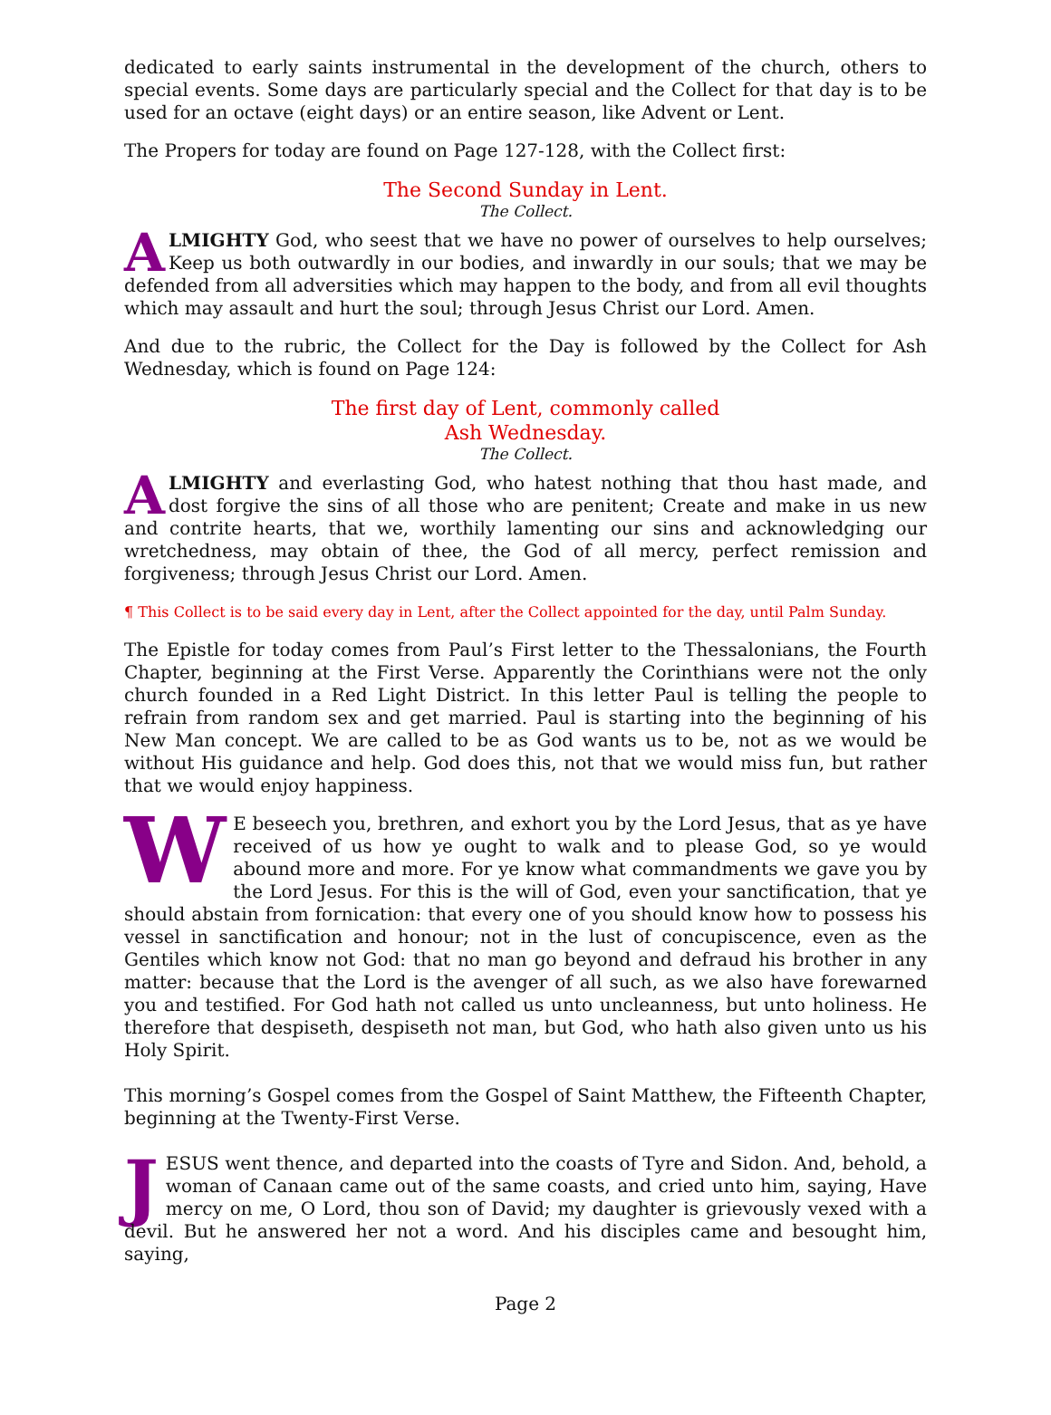dedicated to early saints instrumental in the development of the church, others to special events. Some days are particularly special and the Collect for that day is to be used for an octave (eight days) or an entire season, like Advent or Lent.
The Propers for today are found on Page 127-128, with the Collect first:
The Second Sunday in Lent.
The Collect.
ALMIGHTY God, who seest that we have no power of ourselves to help ourselves; Keep us both outwardly in our bodies, and inwardly in our souls; that we may be defended from all adversities which may happen to the body, and from all evil thoughts which may assault and hurt the soul; through Jesus Christ our Lord. Amen.
And due to the rubric, the Collect for the Day is followed by the Collect for Ash Wednesday, which is found on Page 124:
The first day of Lent, commonly called
Ash Wednesday.
The Collect.
ALMIGHTY and everlasting God, who hatest nothing that thou hast made, and dost forgive the sins of all those who are penitent; Create and make in us new and contrite hearts, that we, worthily lamenting our sins and acknowledging our wretchedness, may obtain of thee, the God of all mercy, perfect remission and forgiveness; through Jesus Christ our Lord. Amen.
¶ This Collect is to be said every day in Lent, after the Collect appointed for the day, until Palm Sunday.
The Epistle for today comes from Paul’s First letter to the Thessalonians, the Fourth Chapter, beginning at the First Verse. Apparently the Corinthians were not the only church founded in a Red Light District. In this letter Paul is telling the people to refrain from random sex and get married. Paul is starting into the beginning of his New Man concept. We are called to be as God wants us to be, not as we would be without His guidance and help. God does this, not that we would miss fun, but rather that we would enjoy happiness.
WE beseech you, brethren, and exhort you by the Lord Jesus, that as ye have received of us how ye ought to walk and to please God, so ye would abound more and more. For ye know what commandments we gave you by the Lord Jesus. For this is the will of God, even your sanctification, that ye should abstain from fornication: that every one of you should know how to possess his vessel in sanctification and honour; not in the lust of concupiscence, even as the Gentiles which know not God: that no man go beyond and defraud his brother in any matter: because that the Lord is the avenger of all such, as we also have forewarned you and testified. For God hath not called us unto uncleanness, but unto holiness. He therefore that despiseth, despiseth not man, but God, who hath also given unto us his Holy Spirit.
This morning’s Gospel comes from the Gospel of Saint Matthew, the Fifteenth Chapter, beginning at the Twenty-First Verse.
JESUS went thence, and departed into the coasts of Tyre and Sidon. And, behold, a woman of Canaan came out of the same coasts, and cried unto him, saying, Have mercy on me, O Lord, thou son of David; my daughter is grievously vexed with a devil. But he answered her not a word. And his disciples came and besought him, saying,
Page 2